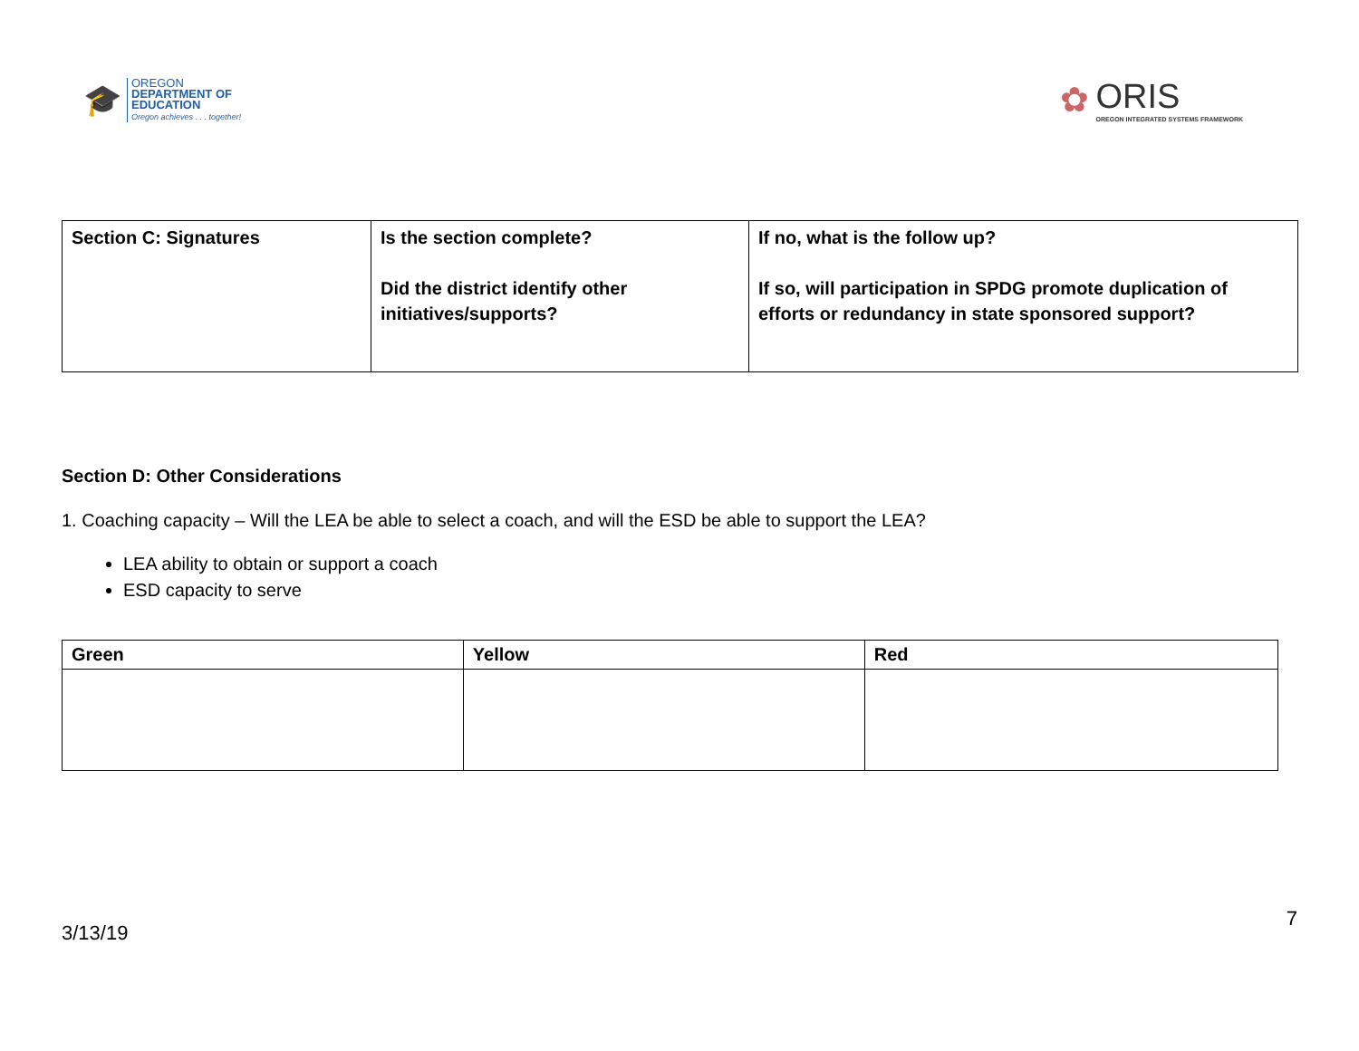🎓
OREGON
DEPARTMENT OF
EDUCATION
Oregon achieves . . . together!
✿
ORIS
OREGON INTEGRATED SYSTEMS FRAMEWORK
| Section C: Signatures | Is the section complete? Did the district identify other initiatives/supports? | If no, what is the follow up? If so, will participation in SPDG promote duplication of efforts or redundancy in state sponsored support? |
Section D: Other Considerations
1. Coaching capacity – Will the LEA be able to select a coach, and will the ESD be able to support the LEA?
LEA ability to obtain or support a coach
ESD capacity to serve
| Green | Yellow | Red |
| --- | --- | --- |
3/13/19 7